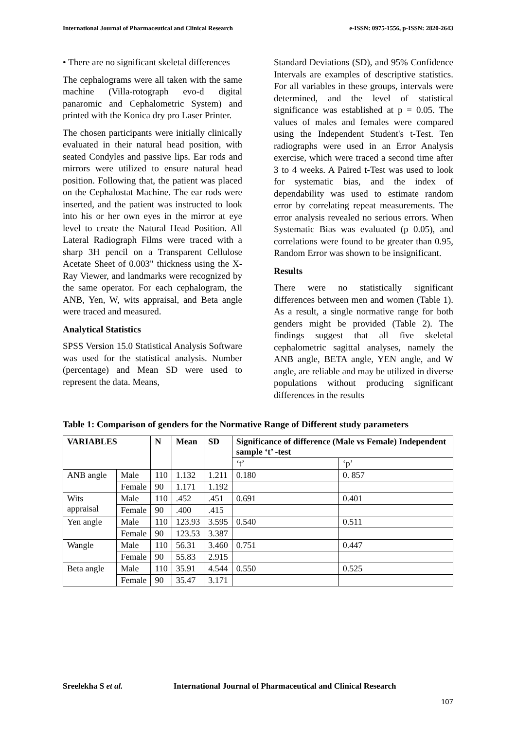International Journal of Pharmaceutical and Clinical Research e-ISSN: 0975-1556, p-ISSN: 2820-2643
• There are no significant skeletal differences
The cephalograms were all taken with the same machine (Villa-rotograph evo-d digital panaromic and Cephalometric System) and printed with the Konica dry pro Laser Printer.
The chosen participants were initially clinically evaluated in their natural head position, with seated Condyles and passive lips. Ear rods and mirrors were utilized to ensure natural head position. Following that, the patient was placed on the Cephalostat Machine. The ear rods were inserted, and the patient was instructed to look into his or her own eyes in the mirror at eye level to create the Natural Head Position. All Lateral Radiograph Films were traced with a sharp 3H pencil on a Transparent Cellulose Acetate Sheet of 0.003" thickness using the X-Ray Viewer, and landmarks were recognized by the same operator. For each cephalogram, the ANB, Yen, W, wits appraisal, and Beta angle were traced and measured.
Analytical Statistics
SPSS Version 15.0 Statistical Analysis Software was used for the statistical analysis. Number (percentage) and Mean SD were used to represent the data. Means,
Standard Deviations (SD), and 95% Confidence Intervals are examples of descriptive statistics. For all variables in these groups, intervals were determined, and the level of statistical significance was established at p = 0.05. The values of males and females were compared using the Independent Student's t-Test. Ten radiographs were used in an Error Analysis exercise, which were traced a second time after 3 to 4 weeks. A Paired t-Test was used to look for systematic bias, and the index of dependability was used to estimate random error by correlating repeat measurements. The error analysis revealed no serious errors. When Systematic Bias was evaluated (p 0.05), and correlations were found to be greater than 0.95, Random Error was shown to be insignificant.
Results
There were no statistically significant differences between men and women (Table 1). As a result, a single normative range for both genders might be provided (Table 2). The findings suggest that all five skeletal cephalometric sagittal analyses, namely the ANB angle, BETA angle, YEN angle, and W angle, are reliable and may be utilized in diverse populations without producing significant differences in the results
Table 1: Comparison of genders for the Normative Range of Different study parameters
| VARIABLES | | N | Mean | SD | Significance of difference (Male vs Female) Independent sample ‘t’ -test | |
| --- | --- | --- | --- | --- | --- | --- |
| | | | | | ‘t’ | ‘p’ |
| ANB angle | Male | 110 | 1.132 | 1.211 | 0.180 | 0. 857 |
| | Female | 90 | 1.171 | 1.192 | | |
| Wits appraisal | Male | 110 | .452 | .451 | 0.691 | 0.401 |
| | Female | 90 | .400 | .415 | | |
| Yen angle | Male | 110 | 123.93 | 3.595 | 0.540 | 0.511 |
| | Female | 90 | 123.53 | 3.387 | | |
| Wangle | Male | 110 | 56.31 | 3.460 | 0.751 | 0.447 |
| | Female | 90 | 55.83 | 2.915 | | |
| Beta angle | Male | 110 | 35.91 | 4.544 | 0.550 | 0.525 |
| | Female | 90 | 35.47 | 3.171 | | |
Sreelekha S et al. International Journal of Pharmaceutical and Clinical Research
107